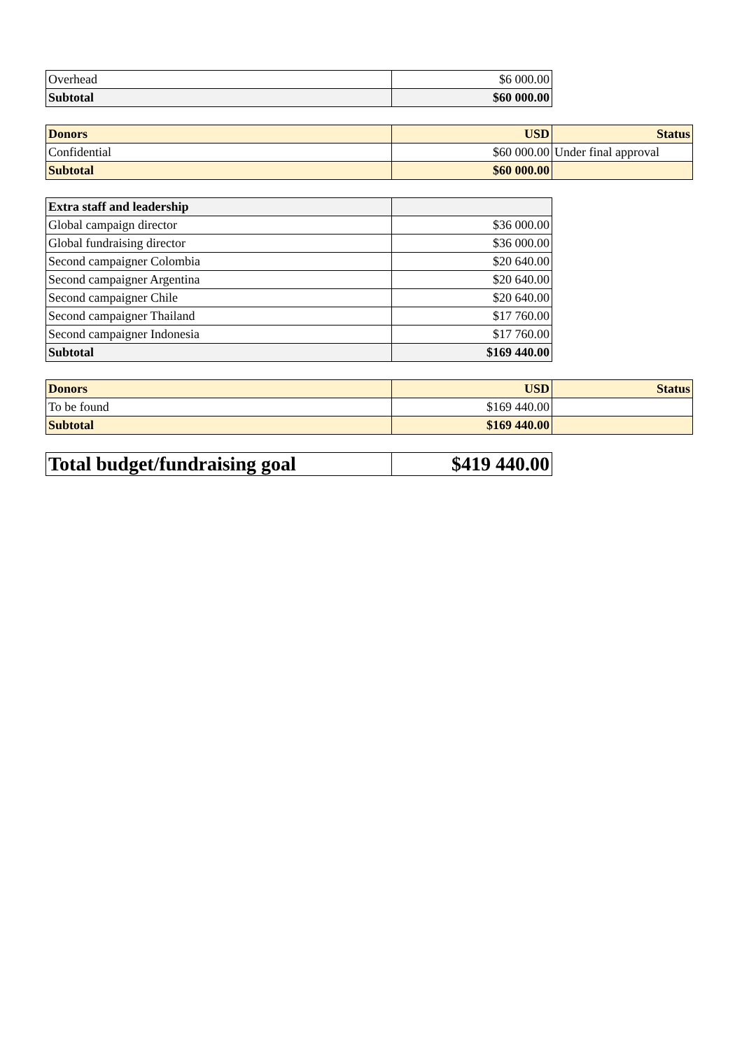| Overhead | $6 000.00 |
| Subtotal | $60 000.00 |
| Donors | USD | Status |
| --- | --- | --- |
| Confidential | $60 000.00 | Under final approval |
| Subtotal | $60 000.00 | |
| Extra staff and leadership | |
| --- | --- |
| Global campaign director | $36 000.00 |
| Global fundraising director | $36 000.00 |
| Second campaigner Colombia | $20 640.00 |
| Second campaigner Argentina | $20 640.00 |
| Second campaigner Chile | $20 640.00 |
| Second campaigner Thailand | $17 760.00 |
| Second campaigner Indonesia | $17 760.00 |
| Subtotal | $169 440.00 |
| Donors | USD | Status |
| --- | --- | --- |
| To be found | $169 440.00 | |
| Subtotal | $169 440.00 | |
| Total budget/fundraising goal | $419 440.00 |